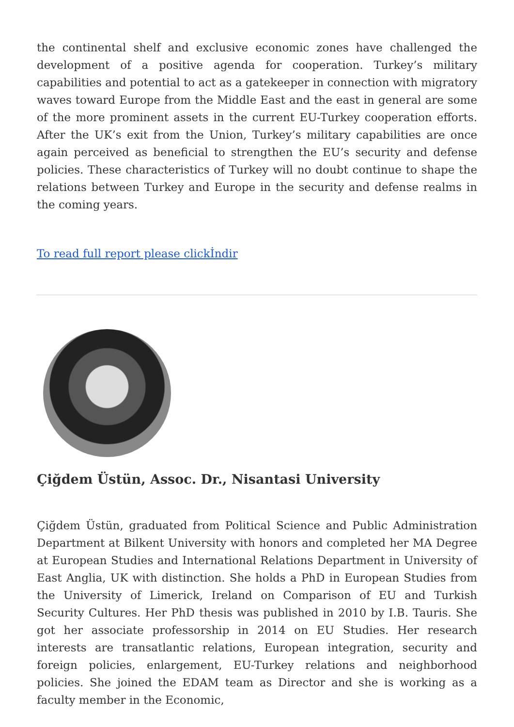the continental shelf and exclusive economic zones have challenged the development of a positive agenda for cooperation. Turkey’s military capabilities and potential to act as a gatekeeper in connection with migratory waves toward Europe from the Middle East and the east in general are some of the more prominent assets in the current EU-Turkey cooperation efforts. After the UK’s exit from the Union, Turkey’s military capabilities are once again perceived as beneficial to strengthen the EU’s security and defense policies. These characteristics of Turkey will no doubt continue to shape the relations between Turkey and Europe in the security and defense realms in the coming years.
To read full report please clickİndir
Çiğdem Üstün, Assoc. Dr., Nisantasi University
Çiğdem Üstün, graduated from Political Science and Public Administration Department at Bilkent University with honors and completed her MA Degree at European Studies and International Relations Department in University of East Anglia, UK with distinction. She holds a PhD in European Studies from the University of Limerick, Ireland on Comparison of EU and Turkish Security Cultures. Her PhD thesis was published in 2010 by I.B. Tauris. She got her associate professorship in 2014 on EU Studies. Her research interests are transatlantic relations, European integration, security and foreign policies, enlargement, EU-Turkey relations and neighborhood policies. She joined the EDAM team as Director and she is working as a faculty member in the Economic,